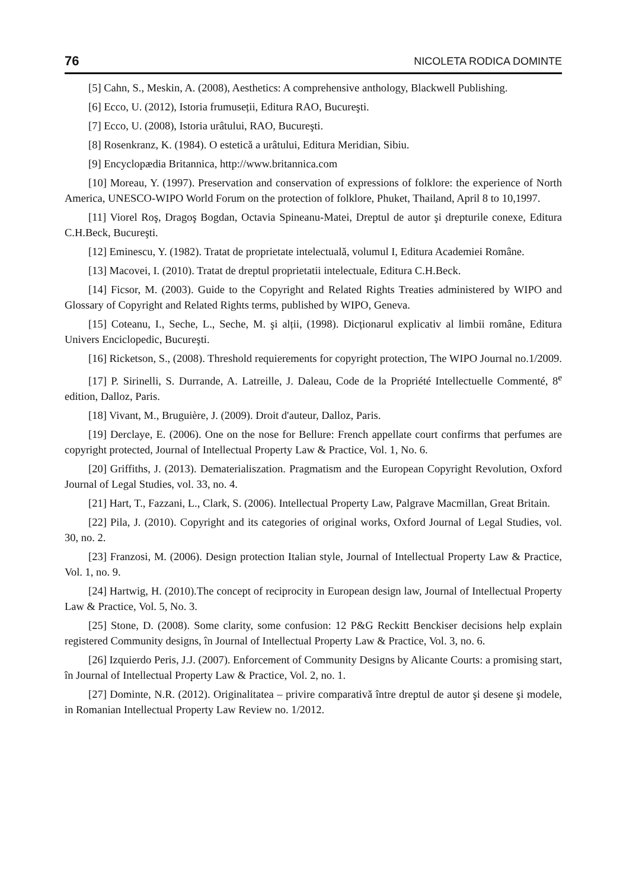76 NICOLETA RODICA DOMINTE
[5] Cahn, S., Meskin, A. (2008), Aesthetics: A comprehensive anthology, Blackwell Publishing.
[6] Ecco, U. (2012), Istoria frumuseții, Editura RAO, Bucureşti.
[7] Ecco, U. (2008), Istoria urâtului, RAO, Bucureşti.
[8] Rosenkranz, K. (1984). O estetică a urâtului, Editura Meridian, Sibiu.
[9] Encyclopædia Britannica, http://www.britannica.com
[10] Moreau, Y. (1997). Preservation and conservation of expressions of folklore: the experience of North America, UNESCO-WIPO World Forum on the protection of folklore, Phuket, Thailand, April 8 to 10,1997.
[11] Viorel Roş, Dragoş Bogdan, Octavia Spineanu-Matei, Dreptul de autor şi drepturile conexe, Editura C.H.Beck, Bucureşti.
[12] Eminescu, Y. (1982). Tratat de proprietate intelectuală, volumul I, Editura Academiei Române.
[13] Macovei, I. (2010). Tratat de dreptul proprietatii intelectuale, Editura C.H.Beck.
[14] Ficsor, M. (2003). Guide to the Copyright and Related Rights Treaties administered by WIPO and Glossary of Copyright and Related Rights terms, published by WIPO, Geneva.
[15] Coteanu, I., Seche, L., Seche, M. şi alții, (1998). Dicționarul explicativ al limbii române, Editura Univers Enciclopedic, Bucureşti.
[16] Ricketson, S., (2008). Threshold requierements for copyright protection, The WIPO Journal no.1/2009.
[17] P. Sirinelli, S. Durrande, A. Latreille, J. Daleau, Code de la Propriété Intellectuelle Commenté, 8<sup>e</sup> edition, Dalloz, Paris.
[18] Vivant, M., Bruguière, J. (2009). Droit d'auteur, Dalloz, Paris.
[19] Derclaye, E. (2006). One on the nose for Bellure: French appellate court confirms that perfumes are copyright protected, Journal of Intellectual Property Law & Practice, Vol. 1, No. 6.
[20] Griffiths, J. (2013). Dematerialiszation. Pragmatism and the European Copyright Revolution, Oxford Journal of Legal Studies, vol. 33, no. 4.
[21] Hart, T., Fazzani, L., Clark, S. (2006). Intellectual Property Law, Palgrave Macmillan, Great Britain.
[22] Pila, J. (2010). Copyright and its categories of original works, Oxford Journal of Legal Studies, vol. 30, no. 2.
[23] Franzosi, M. (2006). Design protection Italian style, Journal of Intellectual Property Law & Practice, Vol. 1, no. 9.
[24] Hartwig, H. (2010).The concept of reciprocity in European design law, Journal of Intellectual Property Law & Practice, Vol. 5, No. 3.
[25] Stone, D. (2008). Some clarity, some confusion: 12 P&G Reckitt Benckiser decisions help explain registered Community designs, în Journal of Intellectual Property Law & Practice, Vol. 3, no. 6.
[26] Izquierdo Peris, J.J. (2007). Enforcement of Community Designs by Alicante Courts: a promising start, în Journal of Intellectual Property Law & Practice, Vol. 2, no. 1.
[27] Dominte, N.R. (2012). Originalitatea – privire comparativă între dreptul de autor şi desene şi modele, in Romanian Intellectual Property Law Review no. 1/2012.